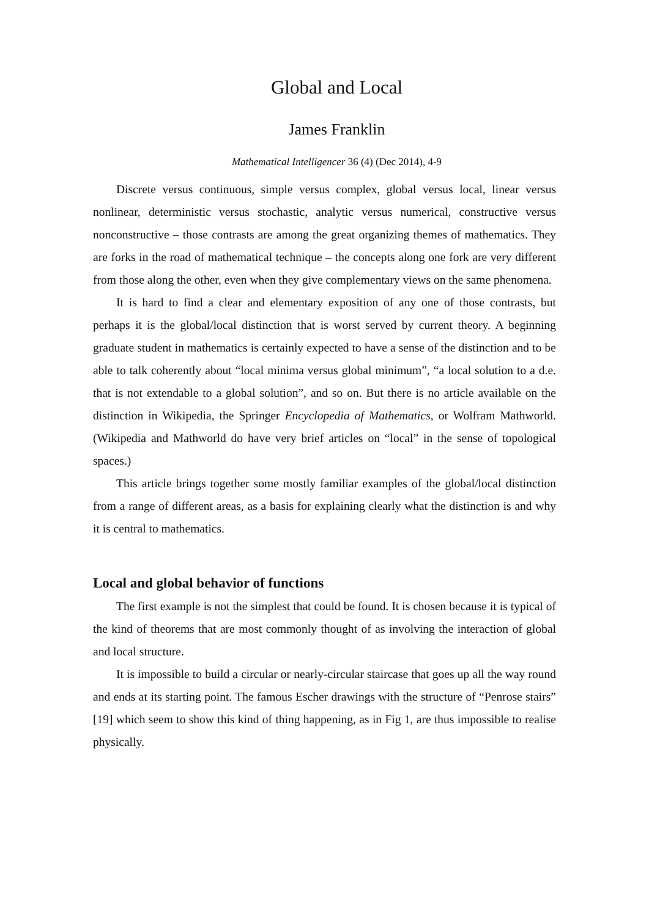Global and Local
James Franklin
Mathematical Intelligencer 36 (4) (Dec 2014), 4-9
Discrete versus continuous, simple versus complex, global versus local, linear versus nonlinear, deterministic versus stochastic, analytic versus numerical, constructive versus nonconstructive – those contrasts are among the great organizing themes of mathematics. They are forks in the road of mathematical technique – the concepts along one fork are very different from those along the other, even when they give complementary views on the same phenomena.
It is hard to find a clear and elementary exposition of any one of those contrasts, but perhaps it is the global/local distinction that is worst served by current theory. A beginning graduate student in mathematics is certainly expected to have a sense of the distinction and to be able to talk coherently about “local minima versus global minimum”, “a local solution to a d.e. that is not extendable to a global solution”, and so on. But there is no article available on the distinction in Wikipedia, the Springer Encyclopedia of Mathematics, or Wolfram Mathworld. (Wikipedia and Mathworld do have very brief articles on “local” in the sense of topological spaces.)
This article brings together some mostly familiar examples of the global/local distinction from a range of different areas, as a basis for explaining clearly what the distinction is and why it is central to mathematics.
Local and global behavior of functions
The first example is not the simplest that could be found. It is chosen because it is typical of the kind of theorems that are most commonly thought of as involving the interaction of global and local structure.
It is impossible to build a circular or nearly-circular staircase that goes up all the way round and ends at its starting point. The famous Escher drawings with the structure of “Penrose stairs” [19] which seem to show this kind of thing happening, as in Fig 1, are thus impossible to realise physically.